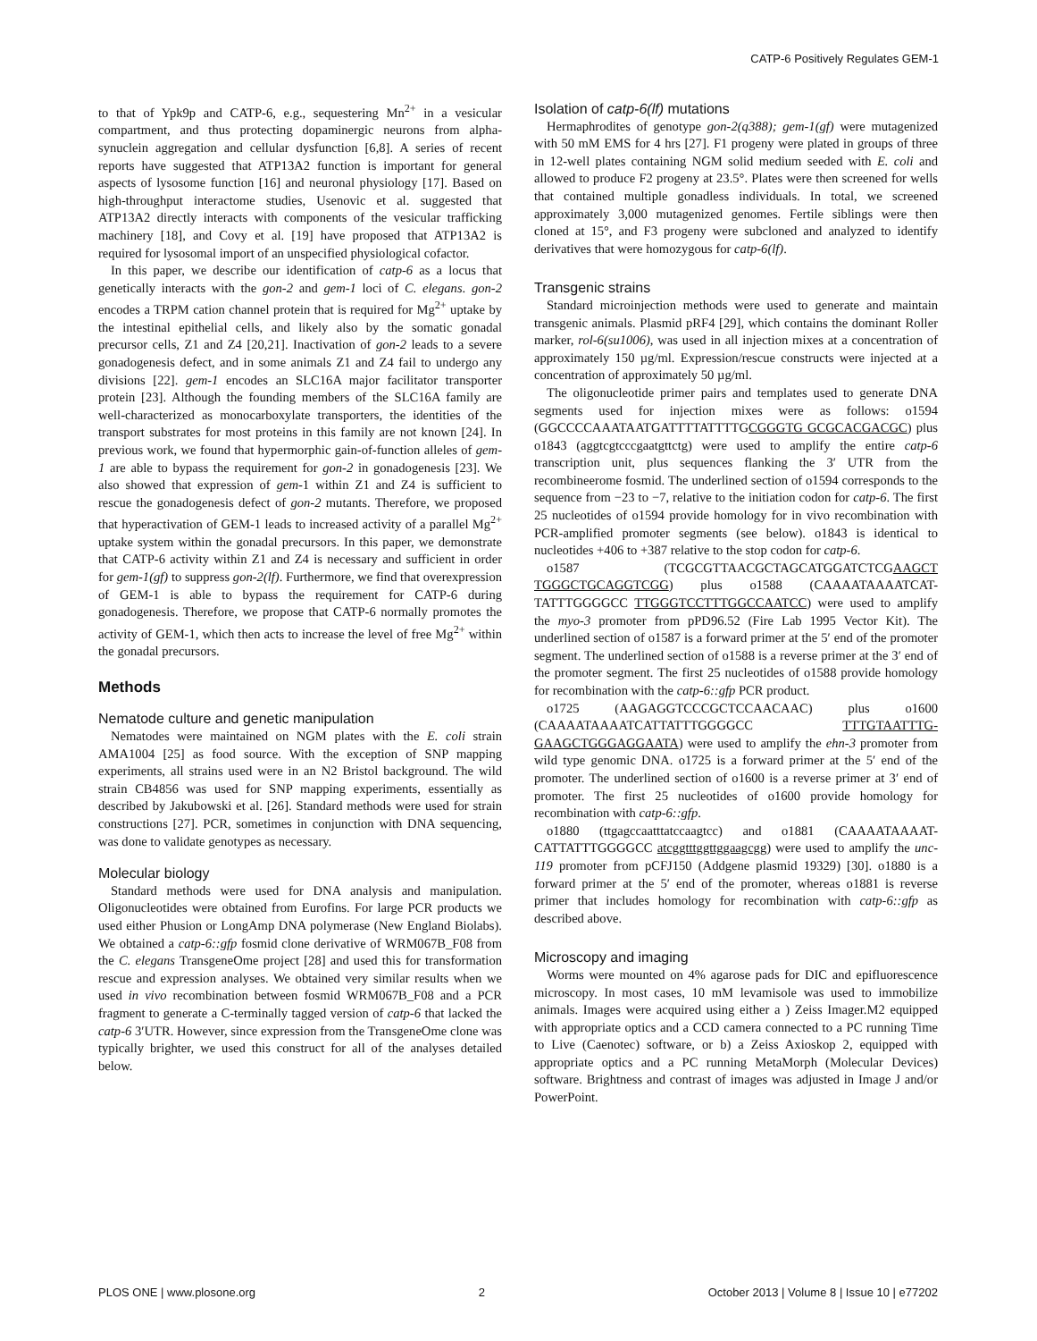CATP-6 Positively Regulates GEM-1
to that of Ypk9p and CATP-6, e.g., sequestering Mn<sup>2+</sup> in a vesicular compartment, and thus protecting dopaminergic neurons from alpha- synuclein aggregation and cellular dysfunction [6,8]. A series of recent reports have suggested that ATP13A2 function is important for general aspects of lysosome function [16] and neuronal physiology [17]. Based on high-throughput interactome studies, Usenovic et al. suggested that ATP13A2 directly interacts with components of the vesicular trafficking machinery [18], and Covy et al. [19] have proposed that ATP13A2 is required for lysosomal import of an unspecified physiological cofactor.
In this paper, we describe our identification of catp-6 as a locus that genetically interacts with the gon-2 and gem-1 loci of C. elegans. gon-2 encodes a TRPM cation channel protein that is required for Mg<sup>2+</sup> uptake by the intestinal epithelial cells, and likely also by the somatic gonadal precursor cells, Z1 and Z4 [20,21]. Inactivation of gon-2 leads to a severe gonadogenesis defect, and in some animals Z1 and Z4 fail to undergo any divisions [22]. gem-1 encodes an SLC16A major facilitator transporter protein [23]. Although the founding members of the SLC16A family are well-characterized as monocarboxylate transporters, the identities of the transport substrates for most proteins in this family are not known [24]. In previous work, we found that hypermorphic gain-of-function alleles of gem-1 are able to bypass the requirement for gon-2 in gonadogenesis [23]. We also showed that expression of gem-1 within Z1 and Z4 is sufficient to rescue the gonadogenesis defect of gon-2 mutants. Therefore, we proposed that hyperactivation of GEM-1 leads to increased activity of a parallel Mg<sup>2+</sup> uptake system within the gonadal precursors. In this paper, we demonstrate that CATP-6 activity within Z1 and Z4 is necessary and sufficient in order for gem-1(gf) to suppress gon-2(lf). Furthermore, we find that overexpression of GEM-1 is able to bypass the requirement for CATP-6 during gonadogenesis. Therefore, we propose that CATP-6 normally promotes the activity of GEM-1, which then acts to increase the level of free Mg<sup>2+</sup> within the gonadal precursors.
Methods
Nematode culture and genetic manipulation
Nematodes were maintained on NGM plates with the E. coli strain AMA1004 [25] as food source. With the exception of SNP mapping experiments, all strains used were in an N2 Bristol background. The wild strain CB4856 was used for SNP mapping experiments, essentially as described by Jakubowski et al. [26]. Standard methods were used for strain constructions [27]. PCR, sometimes in conjunction with DNA sequencing, was done to validate genotypes as necessary.
Molecular biology
Standard methods were used for DNA analysis and manipulation. Oligonucleotides were obtained from Eurofins. For large PCR products we used either Phusion or LongAmp DNA polymerase (New England Biolabs). We obtained a catp-6::gfp fosmid clone derivative of WRM067B_F08 from the C. elegans TransgeneOme project [28] and used this for transformation rescue and expression analyses. We obtained very similar results when we used in vivo recombination between fosmid WRM067B_F08 and a PCR fragment to generate a C-terminally tagged version of catp-6 that lacked the catp-6 3′UTR. However, since expression from the TransgeneOme clone was typically brighter, we used this construct for all of the analyses detailed below.
Isolation of catp-6(lf) mutations
Hermaphrodites of genotype gon-2(q388); gem-1(gf) were mutagenized with 50 mM EMS for 4 hrs [27]. F1 progeny were plated in groups of three in 12-well plates containing NGM solid medium seeded with E. coli and allowed to produce F2 progeny at 23.5°. Plates were then screened for wells that contained multiple gonadless individuals. In total, we screened approximately 3,000 mutagenized genomes. Fertile siblings were then cloned at 15°, and F3 progeny were subcloned and analyzed to identify derivatives that were homozygous for catp-6(lf).
Transgenic strains
Standard microinjection methods were used to generate and maintain transgenic animals. Plasmid pRF4 [29], which contains the dominant Roller marker, rol-6(su1006), was used in all injection mixes at a concentration of approximately 150 µg/ml. Expression/rescue constructs were injected at a concentration of approximately 50 µg/ml.
The oligonucleotide primer pairs and templates used to generate DNA segments used for injection mixes were as follows: o1594 (GGCCCCAAATAATGATTTTATTTTGCGGGTG GCGCACGACGC) plus o1843 (aggtcgtcccgaatgttctg) were used to amplify the entire catp-6 transcription unit, plus sequences flanking the 3′ UTR from the recombineerome fosmid. The underlined section of o1594 corresponds to the sequence from −23 to −7, relative to the initiation codon for catp-6. The first 25 nucleotides of o1594 provide homology for in vivo recombination with PCR-amplified promoter segments (see below). o1843 is identical to nucleotides +406 to +387 relative to the stop codon for catp-6.
o1587 (TCGCGTTAACGCTAGCATGGATCTCGAAGCT TGGGCTGCAGGTCGG) plus o1588 (CAAAATAAAATCAT-TATTTGGGGCC TTGGGTCCTTTGGCCAATCC) were used to amplify the myo-3 promoter from pPD96.52 (Fire Lab 1995 Vector Kit). The underlined section of o1587 is a forward primer at the 5′ end of the promoter segment. The underlined section of o1588 is a reverse primer at the 3′ end of the promoter segment. The first 25 nucleotides of o1588 provide homology for recombination with the catp-6::gfp PCR product.
o1725 (AAGAGGTCCCGCTCCAACAAC) plus o1600 (CAAAATAAAATCATTATTTGGGGCC TTTGTAATTTG-GAAGCTGGGAGGAATA) were used to amplify the ehn-3 promoter from wild type genomic DNA. o1725 is a forward primer at the 5′ end of the promoter. The underlined section of o1600 is a reverse primer at 3′ end of promoter. The first 25 nucleotides of o1600 provide homology for recombination with catp-6::gfp.
o1880 (ttgagccaatttatccaagtcc) and o1881 (CAAAATAAAAT-CATTATTTGGGGCC atcggtttggttggaagcgg) were used to amplify the unc-119 promoter from pCFJ150 (Addgene plasmid 19329) [30]. o1880 is a forward primer at the 5′ end of the promoter, whereas o1881 is reverse primer that includes homology for recombination with catp-6::gfp as described above.
Microscopy and imaging
Worms were mounted on 4% agarose pads for DIC and epifluorescence microscopy. In most cases, 10 mM levamisole was used to immobilize animals. Images were acquired using either a ) Zeiss Imager.M2 equipped with appropriate optics and a CCD camera connected to a PC running Time to Live (Caenotec) software, or b) a Zeiss Axioskop 2, equipped with appropriate optics and a PC running MetaMorph (Molecular Devices) software. Brightness and contrast of images was adjusted in Image J and/or PowerPoint.
PLOS ONE | www.plosone.org 2 October 2013 | Volume 8 | Issue 10 | e77202